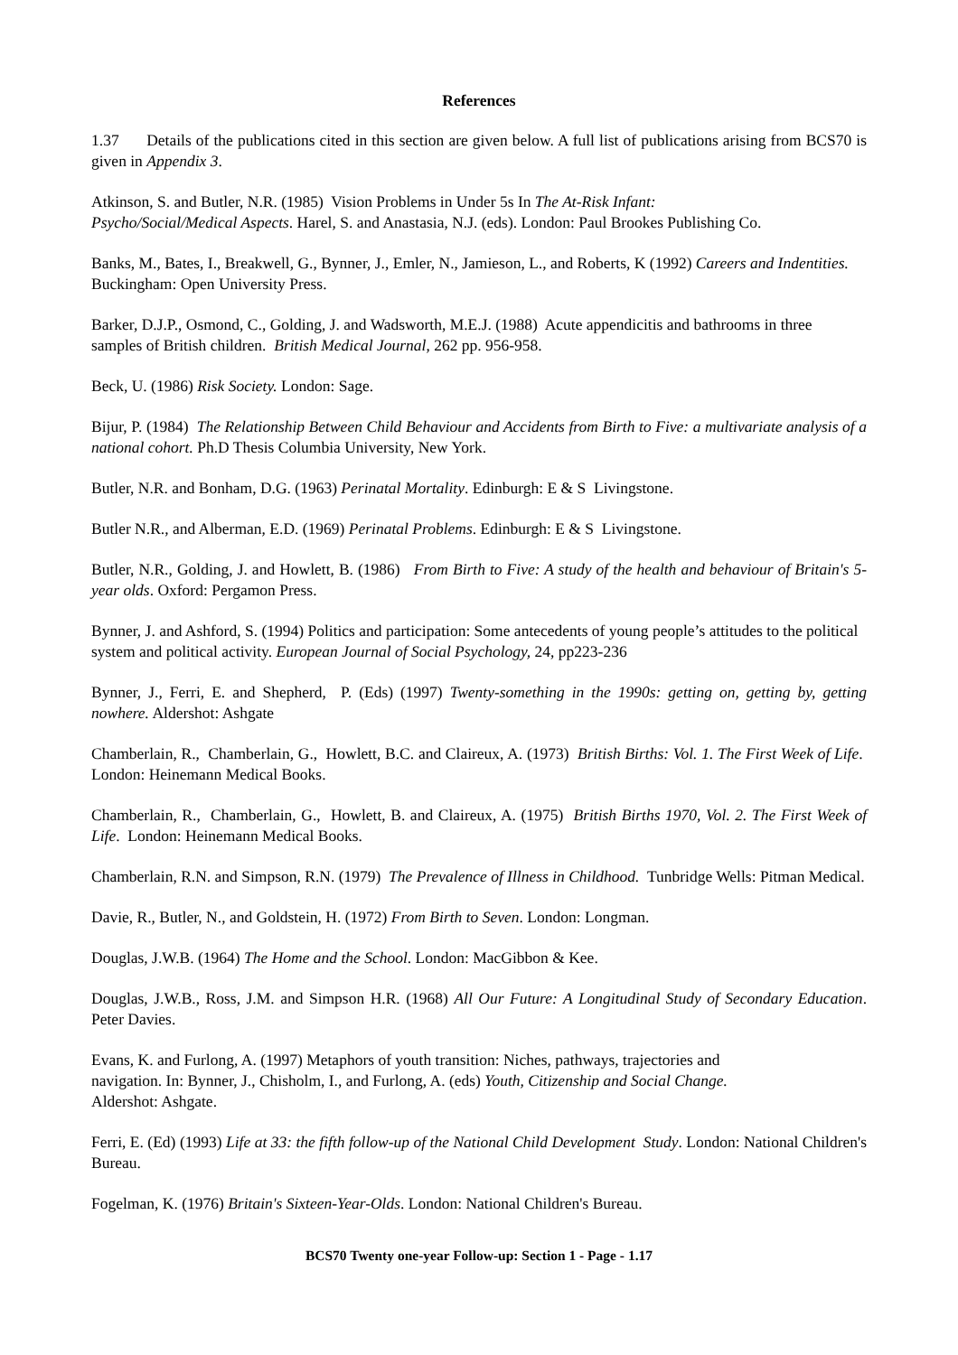References
1.37 Details of the publications cited in this section are given below. A full list of publications arising from BCS70 is given in Appendix 3.
Atkinson, S. and Butler, N.R. (1985) Vision Problems in Under 5s In The At-Risk Infant:
Psycho/Social/Medical Aspects. Harel, S. and Anastasia, N.J. (eds). London: Paul Brookes Publishing Co.
Banks, M., Bates, I., Breakwell, G., Bynner, J., Emler, N., Jamieson, L., and Roberts, K (1992) Careers and Indentities. Buckingham: Open University Press.
Barker, D.J.P., Osmond, C., Golding, J. and Wadsworth, M.E.J. (1988) Acute appendicitis and bathrooms in three samples of British children. British Medical Journal, 262 pp. 956-958.
Beck, U. (1986) Risk Society. London: Sage.
Bijur, P. (1984) The Relationship Between Child Behaviour and Accidents from Birth to Five: a multivariate analysis of a national cohort. Ph.D Thesis Columbia University, New York.
Butler, N.R. and Bonham, D.G. (1963) Perinatal Mortality. Edinburgh: E & S Livingstone.
Butler N.R., and Alberman, E.D. (1969) Perinatal Problems. Edinburgh: E & S Livingstone.
Butler, N.R., Golding, J. and Howlett, B. (1986) From Birth to Five: A study of the health and behaviour of Britain's 5-year olds. Oxford: Pergamon Press.
Bynner, J. and Ashford, S. (1994) Politics and participation: Some antecedents of young people’s attitudes to the political system and political activity. European Journal of Social Psychology, 24, pp223-236
Bynner, J., Ferri, E. and Shepherd, P. (Eds) (1997) Twenty-something in the 1990s: getting on, getting by, getting nowhere. Aldershot: Ashgate
Chamberlain, R., Chamberlain, G., Howlett, B.C. and Claireux, A. (1973) British Births: Vol. 1. The First Week of Life. London: Heinemann Medical Books.
Chamberlain, R., Chamberlain, G., Howlett, B. and Claireux, A. (1975) British Births 1970, Vol. 2. The First Week of Life. London: Heinemann Medical Books.
Chamberlain, R.N. and Simpson, R.N. (1979) The Prevalence of Illness in Childhood. Tunbridge Wells: Pitman Medical.
Davie, R., Butler, N., and Goldstein, H. (1972) From Birth to Seven. London: Longman.
Douglas, J.W.B. (1964) The Home and the School. London: MacGibbon & Kee.
Douglas, J.W.B., Ross, J.M. and Simpson H.R. (1968) All Our Future: A Longitudinal Study of Secondary Education. Peter Davies.
Evans, K. and Furlong, A. (1997) Metaphors of youth transition: Niches, pathways, trajectories and
navigation. In: Bynner, J., Chisholm, I., and Furlong, A. (eds) Youth, Citizenship and Social Change.
Aldershot: Ashgate.
Ferri, E. (Ed) (1993) Life at 33: the fifth follow-up of the National Child Development Study. London: National Children's Bureau.
Fogelman, K. (1976) Britain's Sixteen-Year-Olds. London: National Children's Bureau.
BCS70 Twenty one-year Follow-up: Section 1 - Page - 1.17